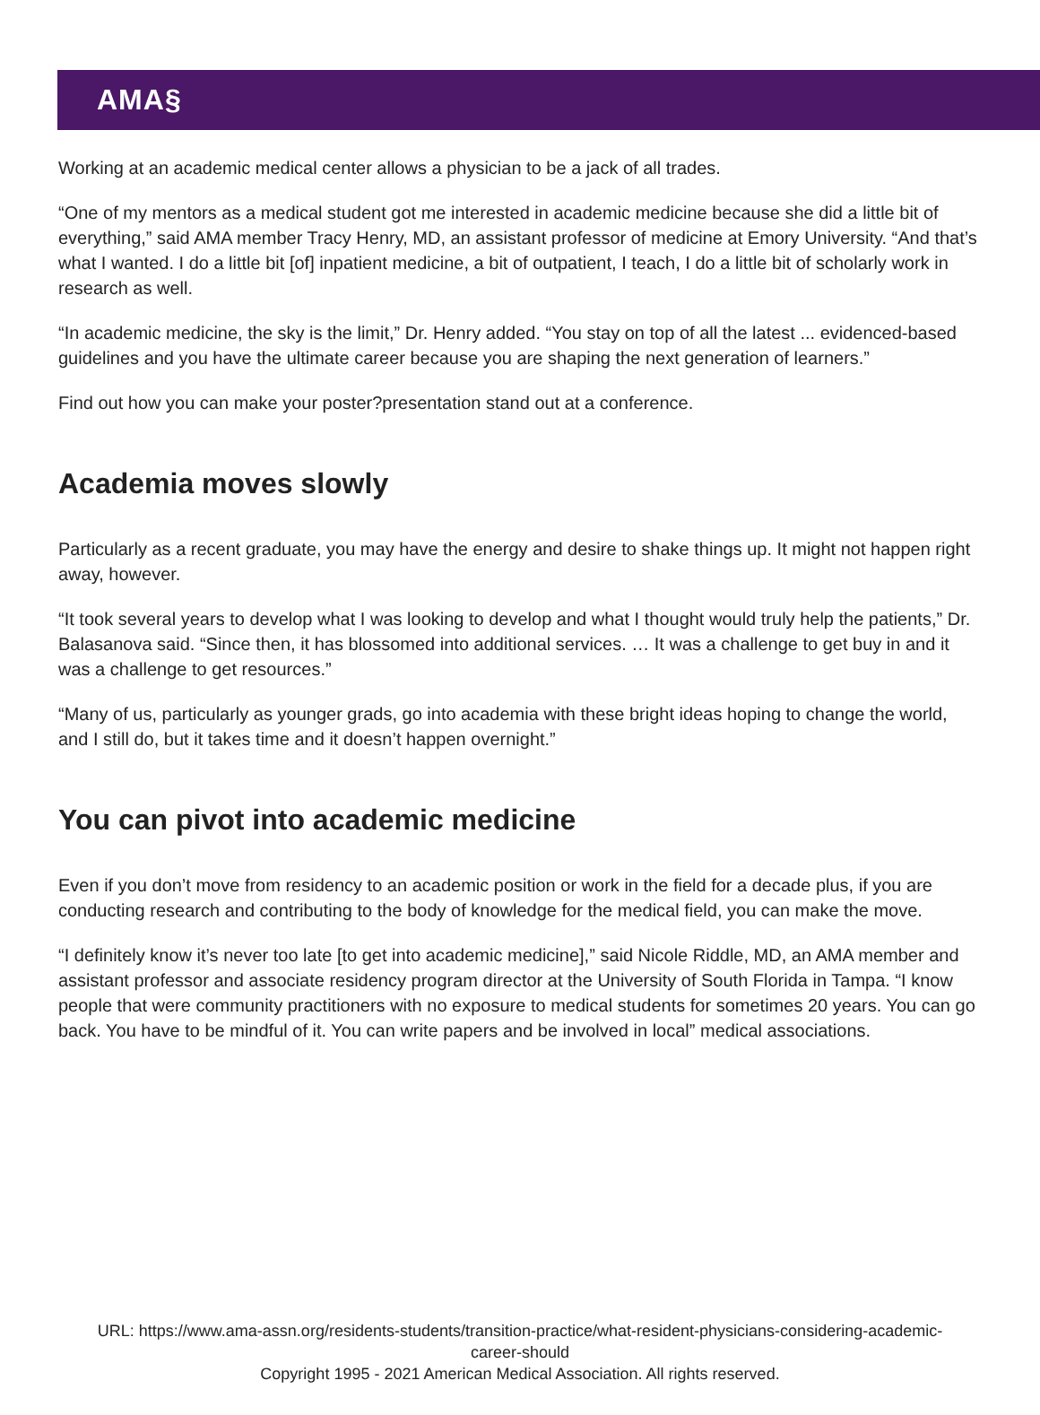AMA§
Working at an academic medical center allows a physician to be a jack of all trades.
“One of my mentors as a medical student got me interested in academic medicine because she did a little bit of everything,” said AMA member Tracy Henry, MD, an assistant professor of medicine at Emory University. “And that’s what I wanted. I do a little bit [of] inpatient medicine, a bit of outpatient, I teach, I do a little bit of scholarly work in research as well.
“In academic medicine, the sky is the limit,” Dr. Henry added. “You stay on top of all the latest ... evidenced-based guidelines and you have the ultimate career because you are shaping the next generation of learners.”
Find out how you can make your poster?presentation stand out at a conference.
Academia moves slowly
Particularly as a recent graduate, you may have the energy and desire to shake things up. It might not happen right away, however.
“It took several years to develop what I was looking to develop and what I thought would truly help the patients,” Dr. Balasanova said. “Since then, it has blossomed into additional services. … It was a challenge to get buy in and it was a challenge to get resources.”
“Many of us, particularly as younger grads, go into academia with these bright ideas hoping to change the world, and I still do, but it takes time and it doesn’t happen overnight.”
You can pivot into academic medicine
Even if you don’t move from residency to an academic position or work in the field for a decade plus, if you are conducting research and contributing to the body of knowledge for the medical field, you can make the move.
“I definitely know it’s never too late [to get into academic medicine],” said Nicole Riddle, MD, an AMA member and assistant professor and associate residency program director at the University of South Florida in Tampa. “I know people that were community practitioners with no exposure to medical students for sometimes 20 years. You can go back. You have to be mindful of it. You can write papers and be involved in local” medical associations.
URL: https://www.ama-assn.org/residents-students/transition-practice/what-resident-physicians-considering-academic-career-should
Copyright 1995 - 2021 American Medical Association. All rights reserved.